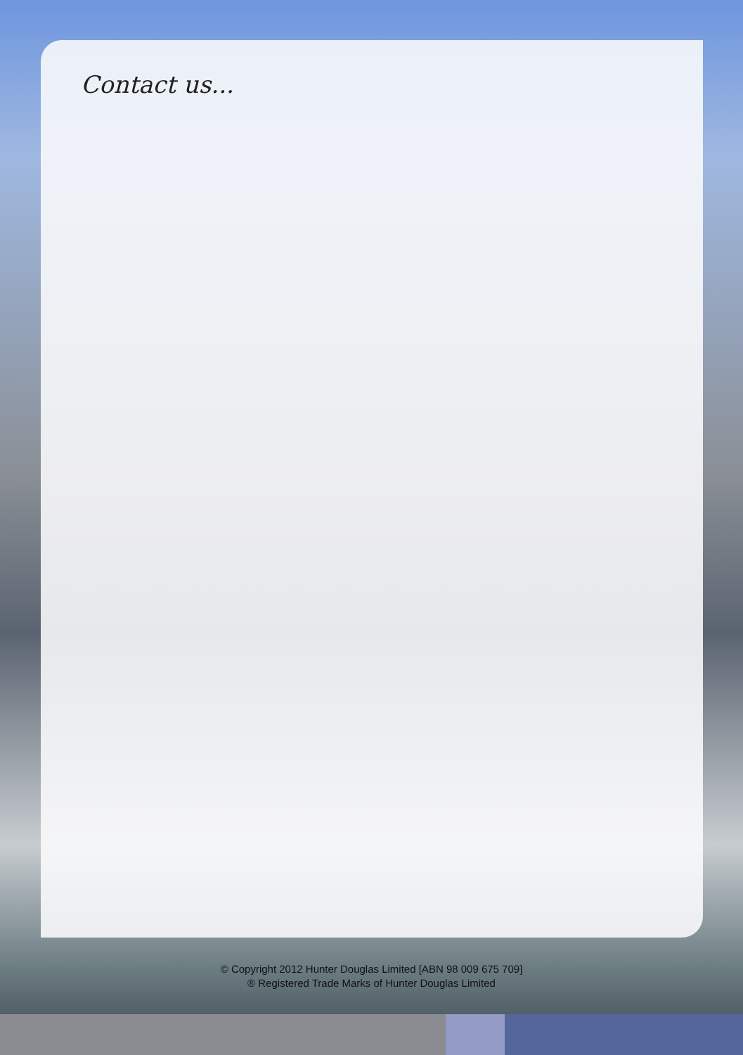Contact us...
© Copyright 2012 Hunter Douglas Limited [ABN 98 009 675 709]
® Registered Trade Marks of Hunter Douglas Limited